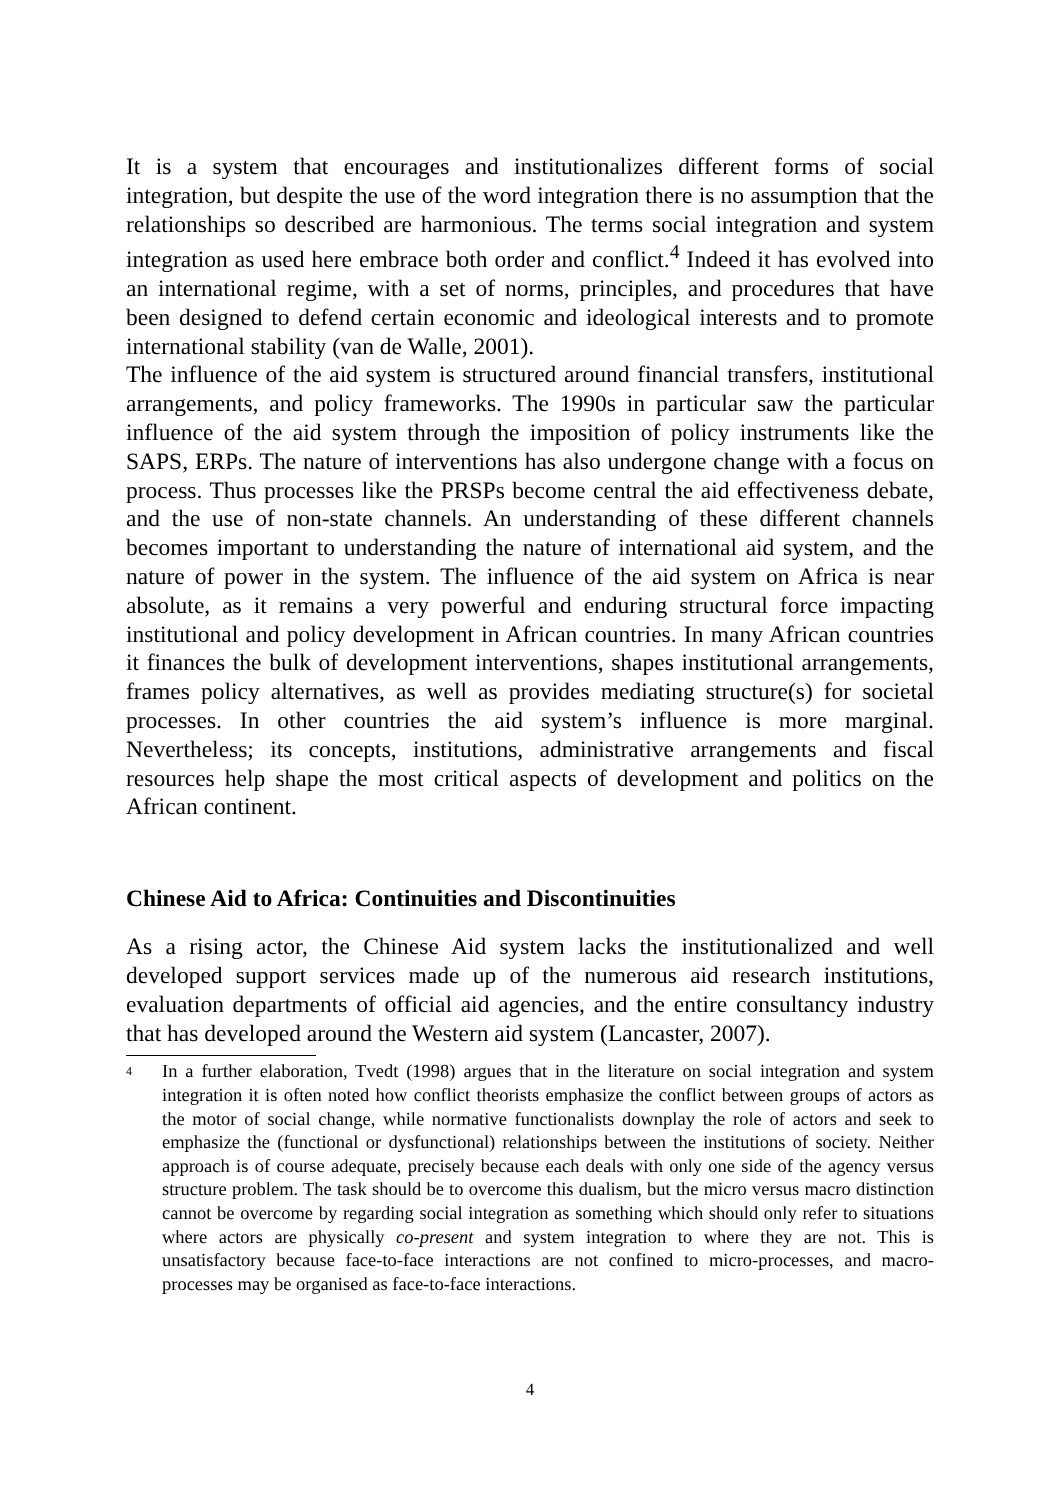It is a system that encourages and institutionalizes different forms of social integration, but despite the use of the word integration there is no assumption that the relationships so described are harmonious. The terms social integration and system integration as used here embrace both order and conflict.<sup>4</sup> Indeed it has evolved into an international regime, with a set of norms, principles, and procedures that have been designed to defend certain economic and ideological interests and to promote international stability (van de Walle, 2001).
The influence of the aid system is structured around financial transfers, institutional arrangements, and policy frameworks. The 1990s in particular saw the particular influence of the aid system through the imposition of policy instruments like the SAPS, ERPs. The nature of interventions has also undergone change with a focus on process. Thus processes like the PRSPs become central the aid effectiveness debate, and the use of non-state channels. An understanding of these different channels becomes important to understanding the nature of international aid system, and the nature of power in the system. The influence of the aid system on Africa is near absolute, as it remains a very powerful and enduring structural force impacting institutional and policy development in African countries. In many African countries it finances the bulk of development interventions, shapes institutional arrangements, frames policy alternatives, as well as provides mediating structure(s) for societal processes. In other countries the aid system’s influence is more marginal. Nevertheless; its concepts, institutions, administrative arrangements and fiscal resources help shape the most critical aspects of development and politics on the African continent.
Chinese Aid to Africa: Continuities and Discontinuities
As a rising actor, the Chinese Aid system lacks the institutionalized and well developed support services made up of the numerous aid research institutions, evaluation departments of official aid agencies, and the entire consultancy industry that has developed around the Western aid system (Lancaster, 2007).
<sup>4</sup>
In a further elaboration, Tvedt (1998) argues that in the literature on social integration and system integration it is often noted how conflict theorists emphasize the conflict between groups of actors as the motor of social change, while normative functionalists downplay the role of actors and seek to emphasize the (functional or dysfunctional) relationships between the institutions of society. Neither approach is of course adequate, precisely because each deals with only one side of the agency versus structure problem. The task should be to overcome this dualism, but the micro versus macro distinction cannot be overcome by regarding social integration as something which should only refer to situations where actors are physically co-present and system integration to where they are not. This is unsatisfactory because face-to-face interactions are not confined to micro-processes, and macro-processes may be organised as face-to-face interactions.
4